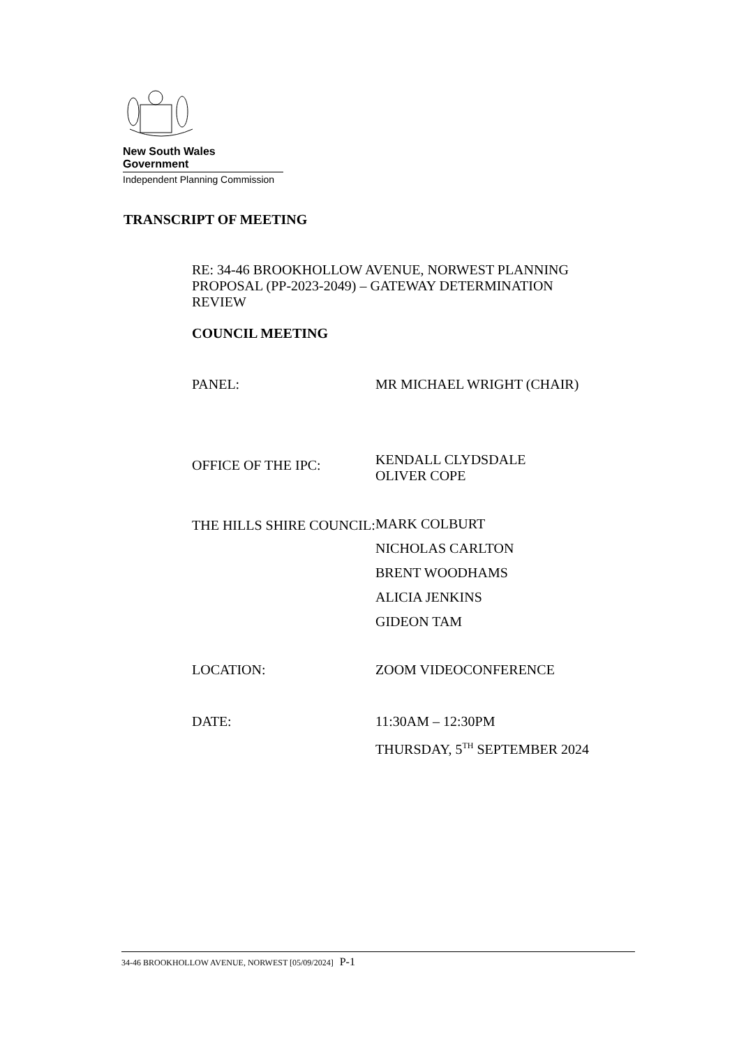New South Wales Government
Independent Planning Commission
TRANSCRIPT OF MEETING
RE: 34-46 BROOKHOLLOW AVENUE, NORWEST PLANNING PROPOSAL (PP-2023-2049) – GATEWAY DETERMINATION REVIEW
COUNCIL MEETING
PANEL: MR MICHAEL WRIGHT (CHAIR)
OFFICE OF THE IPC:
KENDALL CLYDSDALE
OLIVER COPE
THE HILLS SHIRE COUNCIL:
MARK COLBURT
NICHOLAS CARLTON
BRENT WOODHAMS
ALICIA JENKINS
GIDEON TAM
LOCATION: ZOOM VIDEOCONFERENCE
DATE: 11:30AM – 12:30PM
THURSDAY, 5<sup>TH</sup> SEPTEMBER 2024
34-46 BROOKHOLLOW AVENUE, NORWEST [05/09/2024] P-1